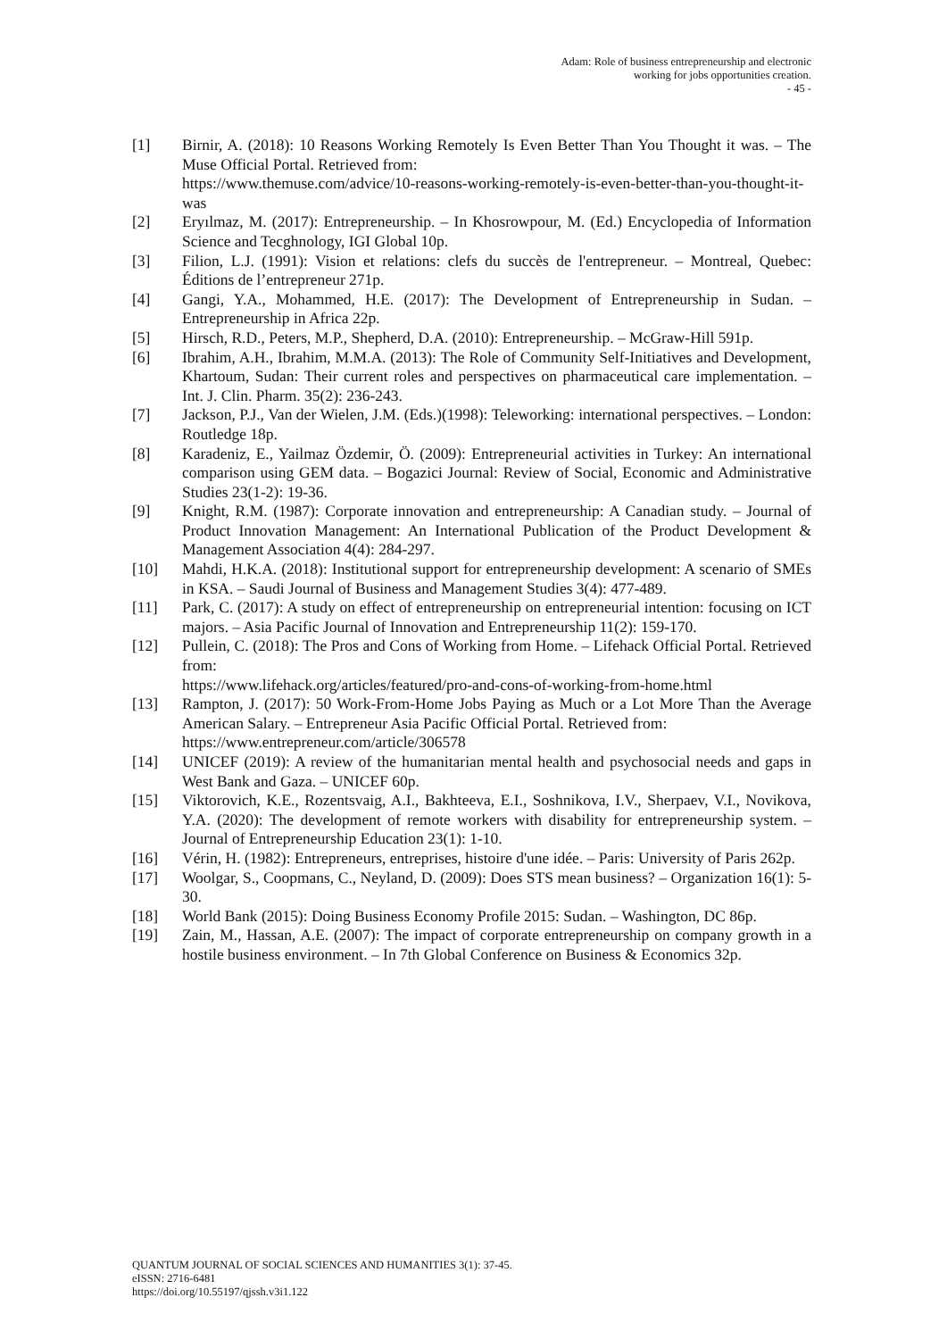Adam: Role of business entrepreneurship and electronic
working for jobs opportunities creation.
- 45 -
[1] Birnir, A. (2018): 10 Reasons Working Remotely Is Even Better Than You Thought it was. – The Muse Official Portal. Retrieved from:
https://www.themuse.com/advice/10-reasons-working-remotely-is-even-better-than-you-thought-it-was
[2] Eryılmaz, M. (2017): Entrepreneurship. – In Khosrowpour, M. (Ed.) Encyclopedia of Information Science and Tecghnology, IGI Global 10p.
[3] Filion, L.J. (1991): Vision et relations: clefs du succès de l'entrepreneur. – Montreal, Quebec: Éditions de l’entrepreneur 271p.
[4] Gangi, Y.A., Mohammed, H.E. (2017): The Development of Entrepreneurship in Sudan. – Entrepreneurship in Africa 22p.
[5] Hirsch, R.D., Peters, M.P., Shepherd, D.A. (2010): Entrepreneurship. – McGraw-Hill 591p.
[6] Ibrahim, A.H., Ibrahim, M.M.A. (2013): The Role of Community Self-Initiatives and Development, Khartoum, Sudan: Their current roles and perspectives on pharmaceutical care implementation. – Int. J. Clin. Pharm. 35(2): 236-243.
[7] Jackson, P.J., Van der Wielen, J.M. (Eds.)(1998): Teleworking: international perspectives. – London: Routledge 18p.
[8] Karadeniz, E., Yailmaz Özdemir, Ö. (2009): Entrepreneurial activities in Turkey: An international comparison using GEM data. – Bogazici Journal: Review of Social, Economic and Administrative Studies 23(1-2): 19-36.
[9] Knight, R.M. (1987): Corporate innovation and entrepreneurship: A Canadian study. – Journal of Product Innovation Management: An International Publication of the Product Development & Management Association 4(4): 284-297.
[10] Mahdi, H.K.A. (2018): Institutional support for entrepreneurship development: A scenario of SMEs in KSA. – Saudi Journal of Business and Management Studies 3(4): 477-489.
[11] Park, C. (2017): A study on effect of entrepreneurship on entrepreneurial intention: focusing on ICT majors. – Asia Pacific Journal of Innovation and Entrepreneurship 11(2): 159-170.
[12] Pullein, C. (2018): The Pros and Cons of Working from Home. – Lifehack Official Portal. Retrieved from:
https://www.lifehack.org/articles/featured/pro-and-cons-of-working-from-home.html
[13] Rampton, J. (2017): 50 Work-From-Home Jobs Paying as Much or a Lot More Than the Average American Salary. – Entrepreneur Asia Pacific Official Portal. Retrieved from:
https://www.entrepreneur.com/article/306578
[14] UNICEF (2019): A review of the humanitarian mental health and psychosocial needs and gaps in West Bank and Gaza. – UNICEF 60p.
[15] Viktorovich, K.E., Rozentsvaig, A.I., Bakhteeva, E.I., Soshnikova, I.V., Sherpaev, V.I., Novikova, Y.A. (2020): The development of remote workers with disability for entrepreneurship system. – Journal of Entrepreneurship Education 23(1): 1-10.
[16] Vérin, H. (1982): Entrepreneurs, entreprises, histoire d'une idée. – Paris: University of Paris 262p.
[17] Woolgar, S., Coopmans, C., Neyland, D. (2009): Does STS mean business? – Organization 16(1): 5-30.
[18] World Bank (2015): Doing Business Economy Profile 2015: Sudan. – Washington, DC 86p.
[19] Zain, M., Hassan, A.E. (2007): The impact of corporate entrepreneurship on company growth in a hostile business environment. – In 7th Global Conference on Business & Economics 32p.
QUANTUM JOURNAL OF SOCIAL SCIENCES AND HUMANITIES 3(1): 37-45.
eISSN: 2716-6481
https://doi.org/10.55197/qjssh.v3i1.122